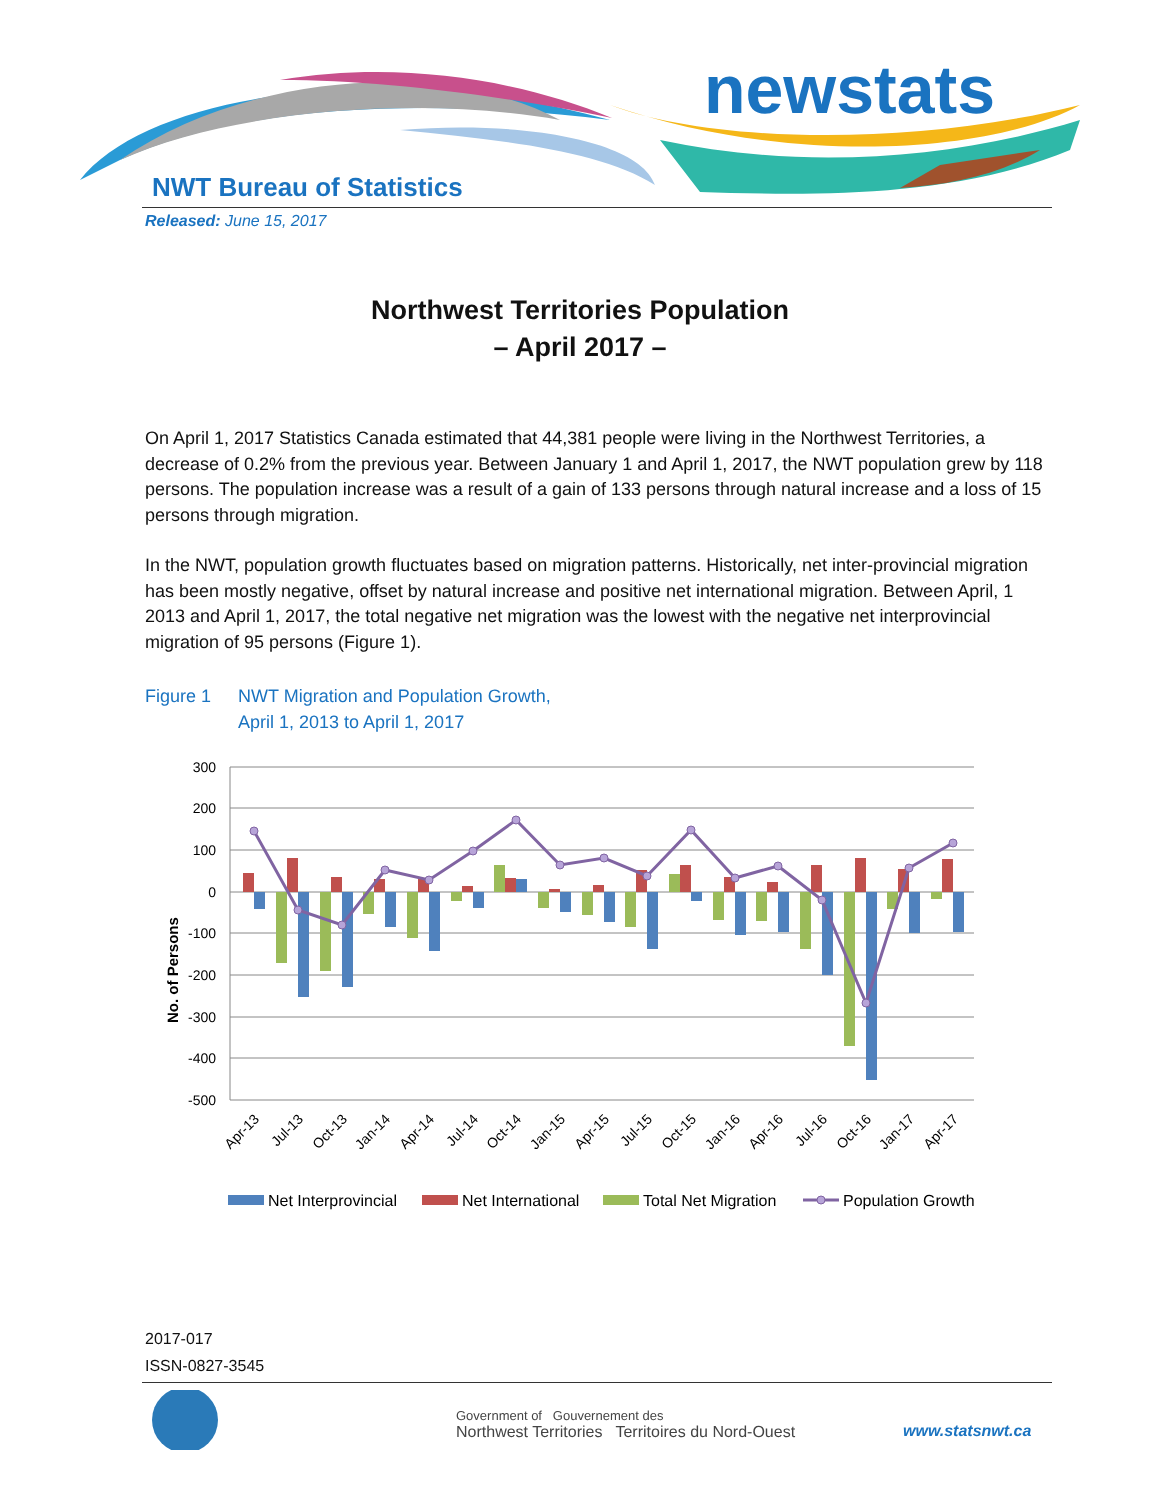newstats
NWT Bureau of Statistics
Released: June 15, 2017
Northwest Territories Population
– April 2017 –
On April 1, 2017 Statistics Canada estimated that 44,381 people were living in the Northwest Territories, a decrease of 0.2% from the previous year. Between January 1 and April 1, 2017, the NWT population grew by 118 persons. The population increase was a result of a gain of 133 persons through natural increase and a loss of 15 persons through migration.
In the NWT, population growth fluctuates based on migration patterns. Historically, net inter-provincial migration has been mostly negative, offset by natural increase and positive net international migration. Between April, 1 2013 and April 1, 2017, the total negative net migration was the lowest with the negative net interprovincial migration of 95 persons (Figure 1).
Figure 1 NWT Migration and Population Growth,
April 1, 2013 to April 1, 2017
300
200
100
0
-100
-200
-300
-400
-500
No. of Persons
Apr-13
Jul-13
Oct-13
Jan-14
Apr-14
Jul-14
Oct-14
Jan-15
Apr-15
Jul-15
Oct-15
Jan-16
Apr-16
Jul-16
Oct-16
Jan-17
Apr-17
Net Interprovincial
Net International
Total Net Migration
Population Growth
2017-017
ISSN-0827-3545
Government of Gouvernement des
Northwest Territories Territoires du Nord-Ouest
www.statsnwt.ca